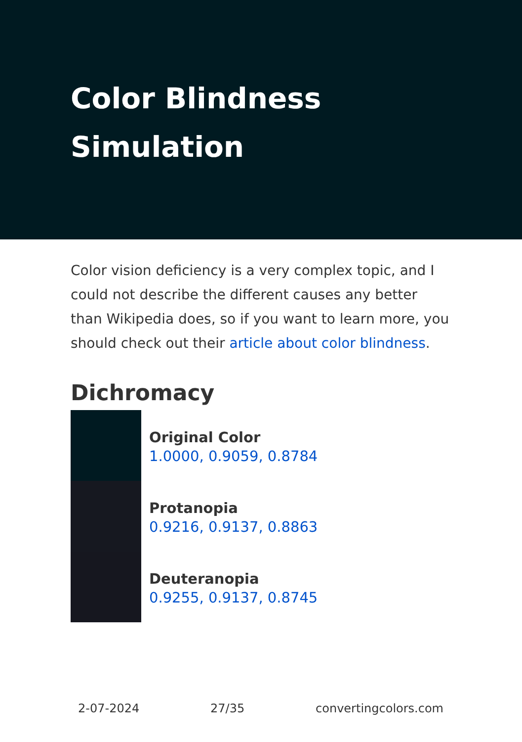Color Blindness Simulation
Color vision deficiency is a very complex topic, and I could not describe the different causes any better than Wikipedia does, so if you want to learn more, you should check out their article about color blindness.
Dichromacy
Original Color
1.0000, 0.9059, 0.8784
Protanopia
0.9216, 0.9137, 0.8863
Deuteranopia
0.9255, 0.9137, 0.8745
2-07-2024 27/35 convertingcolors.com